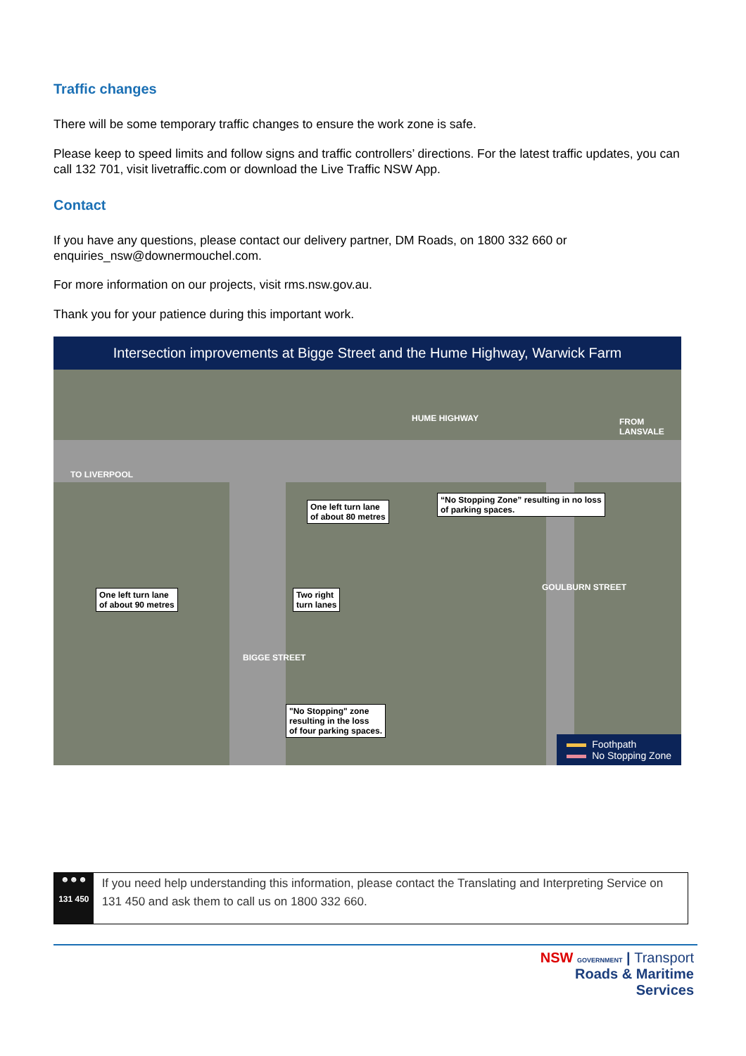Traffic changes
There will be some temporary traffic changes to ensure the work zone is safe.
Please keep to speed limits and follow signs and traffic controllers’ directions. For the latest traffic updates, you can call 132 701, visit livetraffic.com or download the Live Traffic NSW App.
Contact
If you have any questions, please contact our delivery partner, DM Roads, on 1800 332 660 or enquiries_nsw@downermouchel.com.
For more information on our projects, visit rms.nsw.gov.au.
Thank you for your patience during this important work.
Intersection improvements at Bigge Street and the Hume Highway, Warwick Farm
HUME HIGHWAY
TO LIVERPOOL
FROM LANSVALE
One left turn lane
of about 80 metres
“No Stopping Zone” resulting in no loss
of parking spaces.
One left turn lane
of about 90 metres
Two right
turn lanes
"No Stopping" zone
resulting in the loss
of four parking spaces.
BIGGE STREET
GOULBURN STREET
Foothpath
No Stopping Zone
☻☻☻
131 450
If you need help understanding this information, please contact the Translating and Interpreting Service on 131 450 and ask them to call us on 1800 332 660.
NSW GOVERNMENT | Transport
Roads & Maritime
Services